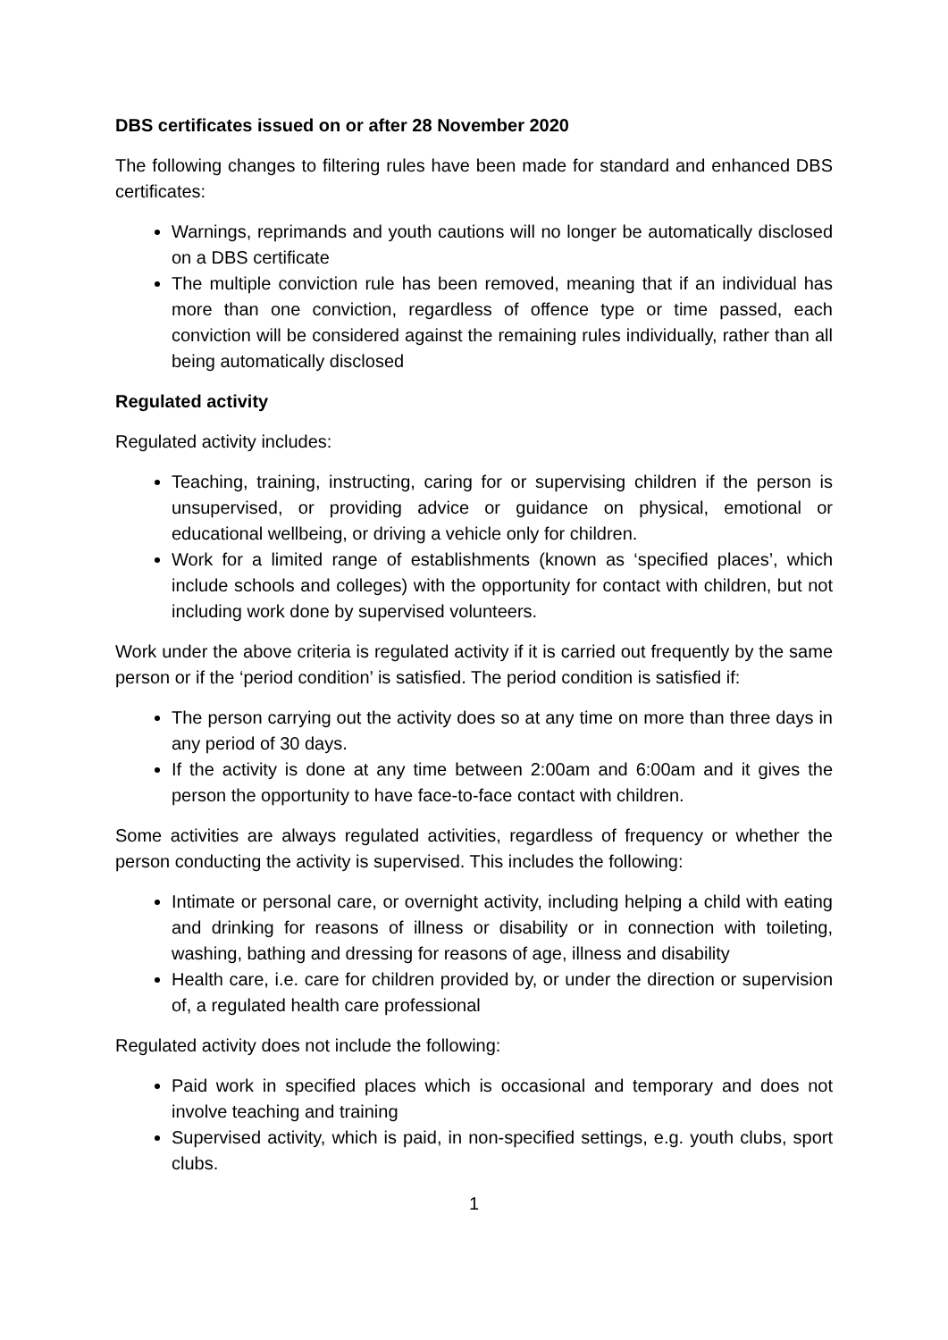DBS certificates issued on or after 28 November 2020
The following changes to filtering rules have been made for standard and enhanced DBS certificates:
Warnings, reprimands and youth cautions will no longer be automatically disclosed on a DBS certificate
The multiple conviction rule has been removed, meaning that if an individual has more than one conviction, regardless of offence type or time passed, each conviction will be considered against the remaining rules individually, rather than all being automatically disclosed
Regulated activity
Regulated activity includes:
Teaching, training, instructing, caring for or supervising children if the person is unsupervised, or providing advice or guidance on physical, emotional or educational wellbeing, or driving a vehicle only for children.
Work for a limited range of establishments (known as ‘specified places’, which include schools and colleges) with the opportunity for contact with children, but not including work done by supervised volunteers.
Work under the above criteria is regulated activity if it is carried out frequently by the same person or if the ‘period condition’ is satisfied. The period condition is satisfied if:
The person carrying out the activity does so at any time on more than three days in any period of 30 days.
If the activity is done at any time between 2:00am and 6:00am and it gives the person the opportunity to have face-to-face contact with children.
Some activities are always regulated activities, regardless of frequency or whether the person conducting the activity is supervised. This includes the following:
Intimate or personal care, or overnight activity, including helping a child with eating and drinking for reasons of illness or disability or in connection with toileting, washing, bathing and dressing for reasons of age, illness and disability
Health care, i.e. care for children provided by, or under the direction or supervision of, a regulated health care professional
Regulated activity does not include the following:
Paid work in specified places which is occasional and temporary and does not involve teaching and training
Supervised activity, which is paid, in non-specified settings, e.g. youth clubs, sport clubs.
1